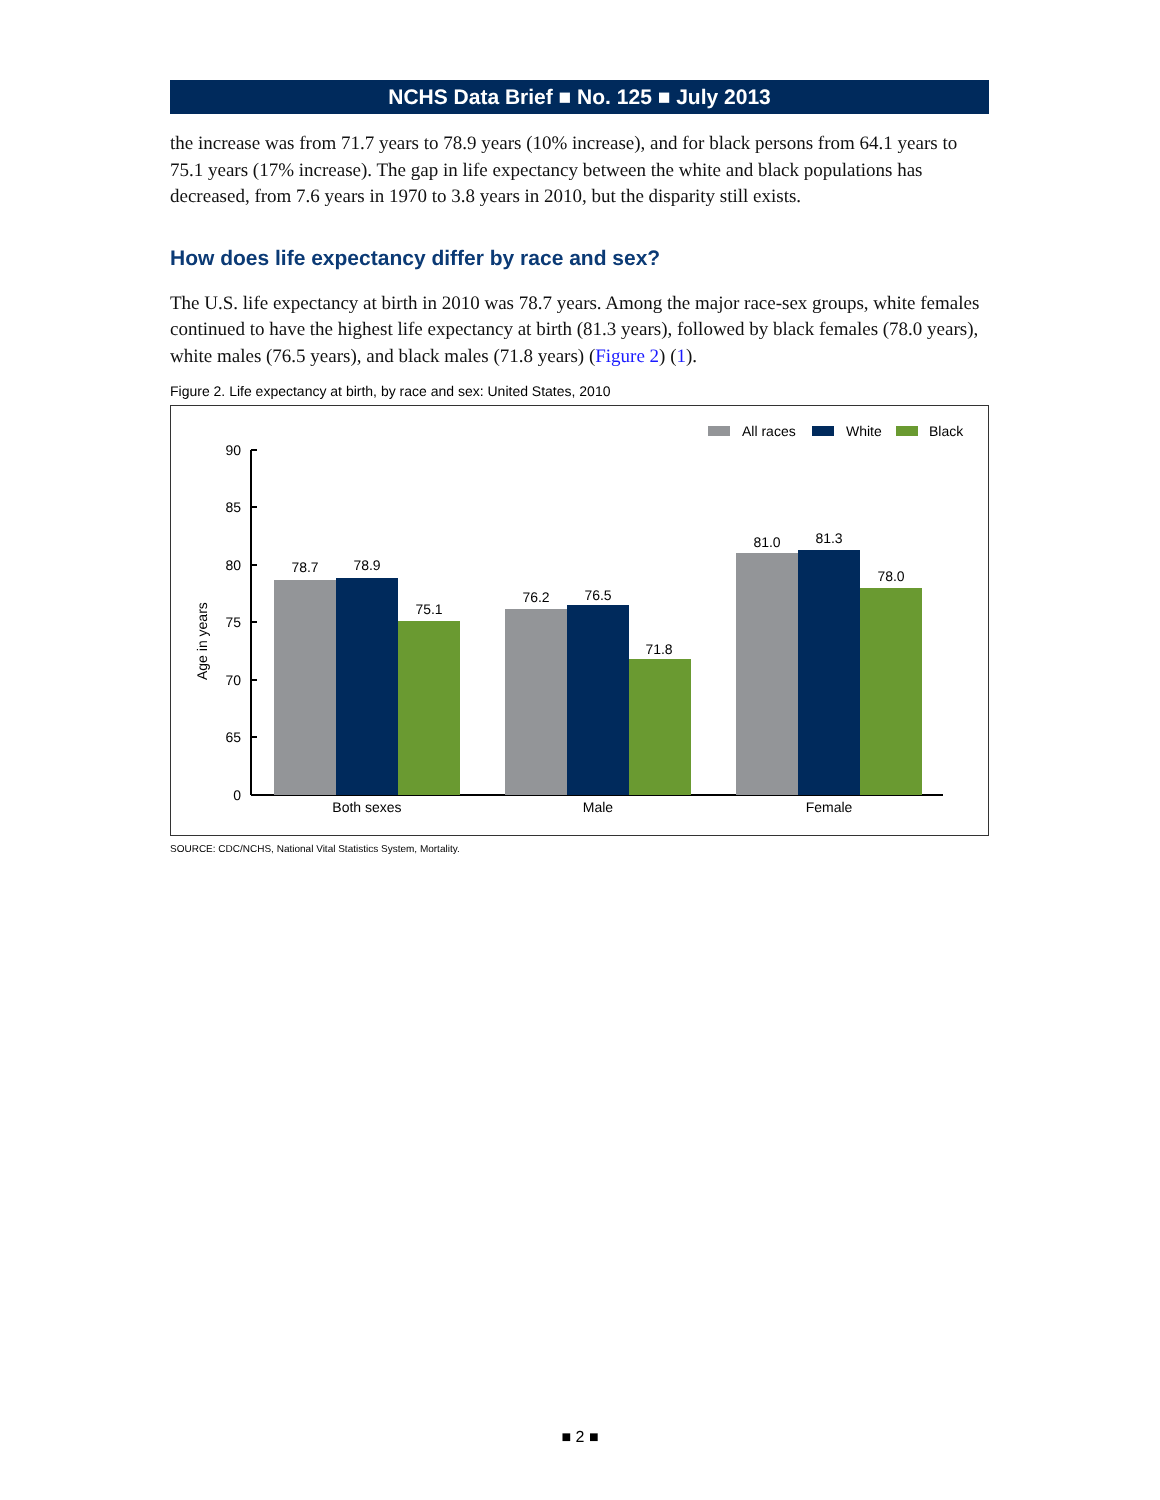NCHS Data Brief ■ No. 125 ■ July 2013
the increase was from 71.7 years to 78.9 years (10% increase), and for black persons from 64.1 years to 75.1 years (17% increase). The gap in life expectancy between the white and black populations has decreased, from 7.6 years in 1970 to 3.8 years in 2010, but the disparity still exists.
How does life expectancy differ by race and sex?
The U.S. life expectancy at birth in 2010 was 78.7 years. Among the major race-sex groups, white females continued to have the highest life expectancy at birth (81.3 years), followed by black females (78.0 years), white males (76.5 years), and black males (71.8 years) (Figure 2) (1).
Figure 2. Life expectancy at birth, by race and sex: United States, 2010
All races
White
Black
Age in years
90
85
80
75
70
65
0
78.7
78.9
75.1
76.2
76.5
71.8
81.0
81.3
78.0
Both sexes
Male
Female
SOURCE: CDC/NCHS, National Vital Statistics System, Mortality.
■ 2 ■